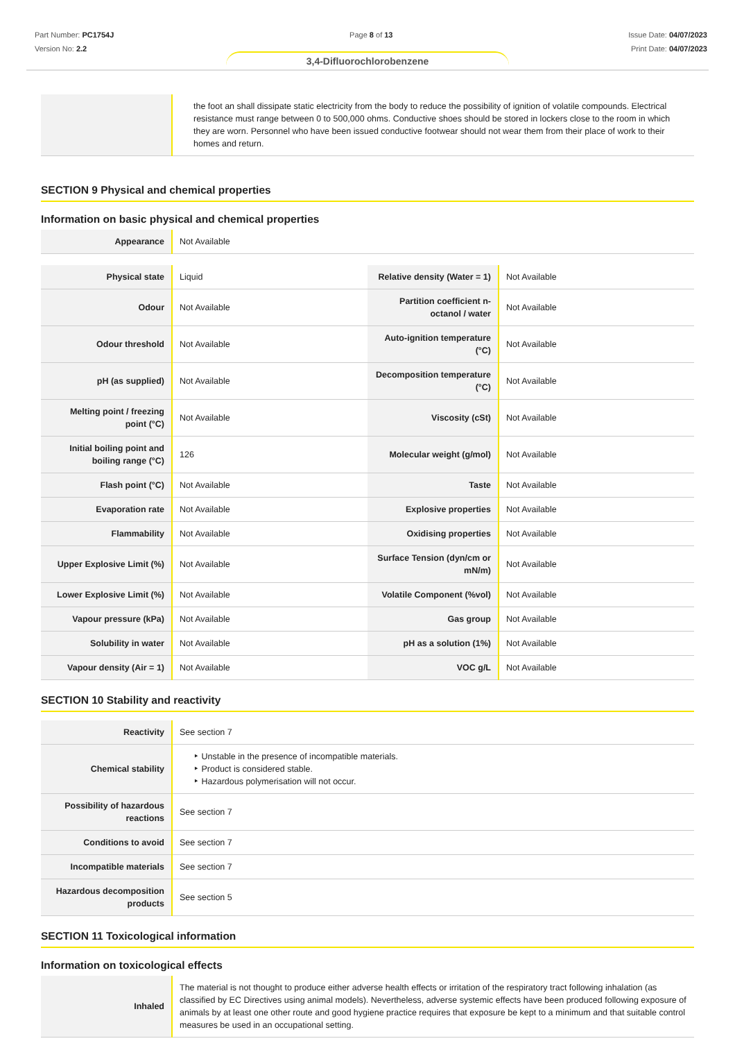Part Number: PC1754J
Version No: 2.2
Page 8 of 13 Issue Date: 04/07/2023
Print Date: 04/07/2023
3,4-Difluorochlorobenzene
| | the foot an shall dissipate static electricity from the body to reduce the possibility of ignition of volatile compounds. Electrical resistance must range between 0 to 500,000 ohms. Conductive shoes should be stored in lockers close to the room in which they are worn. Personnel who have been issued conductive footwear should not wear them from their place of work to their homes and return. |
SECTION 9 Physical and chemical properties
Information on basic physical and chemical properties
| Appearance | Not Available |
| Physical state | Liquid | Relative density (Water = 1) | Not Available |
| Odour | Not Available | Partition coefficient n-octanol / water | Not Available |
| Odour threshold | Not Available | Auto-ignition temperature (°C) | Not Available |
| pH (as supplied) | Not Available | Decomposition temperature (°C) | Not Available |
| Melting point / freezing point (°C) | Not Available | Viscosity (cSt) | Not Available |
| Initial boiling point and boiling range (°C) | 126 | Molecular weight (g/mol) | Not Available |
| Flash point (°C) | Not Available | Taste | Not Available |
| Evaporation rate | Not Available | Explosive properties | Not Available |
| Flammability | Not Available | Oxidising properties | Not Available |
| Upper Explosive Limit (%) | Not Available | Surface Tension (dyn/cm or mN/m) | Not Available |
| Lower Explosive Limit (%) | Not Available | Volatile Component (%vol) | Not Available |
| Vapour pressure (kPa) | Not Available | Gas group | Not Available |
| Solubility in water | Not Available | pH as a solution (1%) | Not Available |
| Vapour density (Air = 1) | Not Available | VOC g/L | Not Available |
SECTION 10 Stability and reactivity
| Reactivity | See section 7 |
| Chemical stability | ‣ Unstable in the presence of incompatible materials. ‣ Product is considered stable. ‣ Hazardous polymerisation will not occur. |
| Possibility of hazardous reactions | See section 7 |
| Conditions to avoid | See section 7 |
| Incompatible materials | See section 7 |
| Hazardous decomposition products | See section 5 |
SECTION 11 Toxicological information
Information on toxicological effects
| Inhaled | The material is not thought to produce either adverse health effects or irritation of the respiratory tract following inhalation (as classified by EC Directives using animal models). Nevertheless, adverse systemic effects have been produced following exposure of animals by at least one other route and good hygiene practice requires that exposure be kept to a minimum and that suitable control measures be used in an occupational setting. |